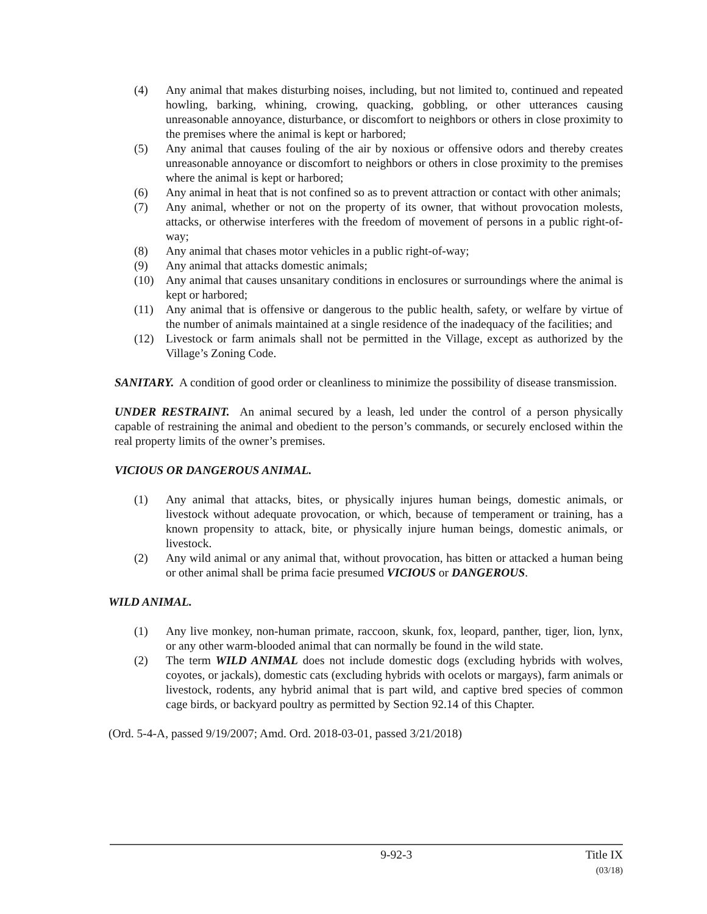(4) Any animal that makes disturbing noises, including, but not limited to, continued and repeated howling, barking, whining, crowing, quacking, gobbling, or other utterances causing unreasonable annoyance, disturbance, or discomfort to neighbors or others in close proximity to the premises where the animal is kept or harbored;
(5) Any animal that causes fouling of the air by noxious or offensive odors and thereby creates unreasonable annoyance or discomfort to neighbors or others in close proximity to the premises where the animal is kept or harbored;
(6) Any animal in heat that is not confined so as to prevent attraction or contact with other animals;
(7) Any animal, whether or not on the property of its owner, that without provocation molests, attacks, or otherwise interferes with the freedom of movement of persons in a public right-of-way;
(8) Any animal that chases motor vehicles in a public right-of-way;
(9) Any animal that attacks domestic animals;
(10) Any animal that causes unsanitary conditions in enclosures or surroundings where the animal is kept or harbored;
(11) Any animal that is offensive or dangerous to the public health, safety, or welfare by virtue of the number of animals maintained at a single residence of the inadequacy of the facilities; and
(12) Livestock or farm animals shall not be permitted in the Village, except as authorized by the Village’s Zoning Code.
SANITARY. A condition of good order or cleanliness to minimize the possibility of disease transmission.
UNDER RESTRAINT. An animal secured by a leash, led under the control of a person physically capable of restraining the animal and obedient to the person’s commands, or securely enclosed within the real property limits of the owner’s premises.
VICIOUS OR DANGEROUS ANIMAL.
(1) Any animal that attacks, bites, or physically injures human beings, domestic animals, or livestock without adequate provocation, or which, because of temperament or training, has a known propensity to attack, bite, or physically injure human beings, domestic animals, or livestock.
(2) Any wild animal or any animal that, without provocation, has bitten or attacked a human being or other animal shall be prima facie presumed VICIOUS or DANGEROUS.
WILD ANIMAL.
(1) Any live monkey, non-human primate, raccoon, skunk, fox, leopard, panther, tiger, lion, lynx, or any other warm-blooded animal that can normally be found in the wild state.
(2) The term WILD ANIMAL does not include domestic dogs (excluding hybrids with wolves, coyotes, or jackals), domestic cats (excluding hybrids with ocelots or margays), farm animals or livestock, rodents, any hybrid animal that is part wild, and captive bred species of common cage birds, or backyard poultry as permitted by Section 92.14 of this Chapter.
(Ord. 5-4-A, passed 9/19/2007; Amd. Ord. 2018-03-01, passed 3/21/2018)
9-92-3 Title IX
(03/18)